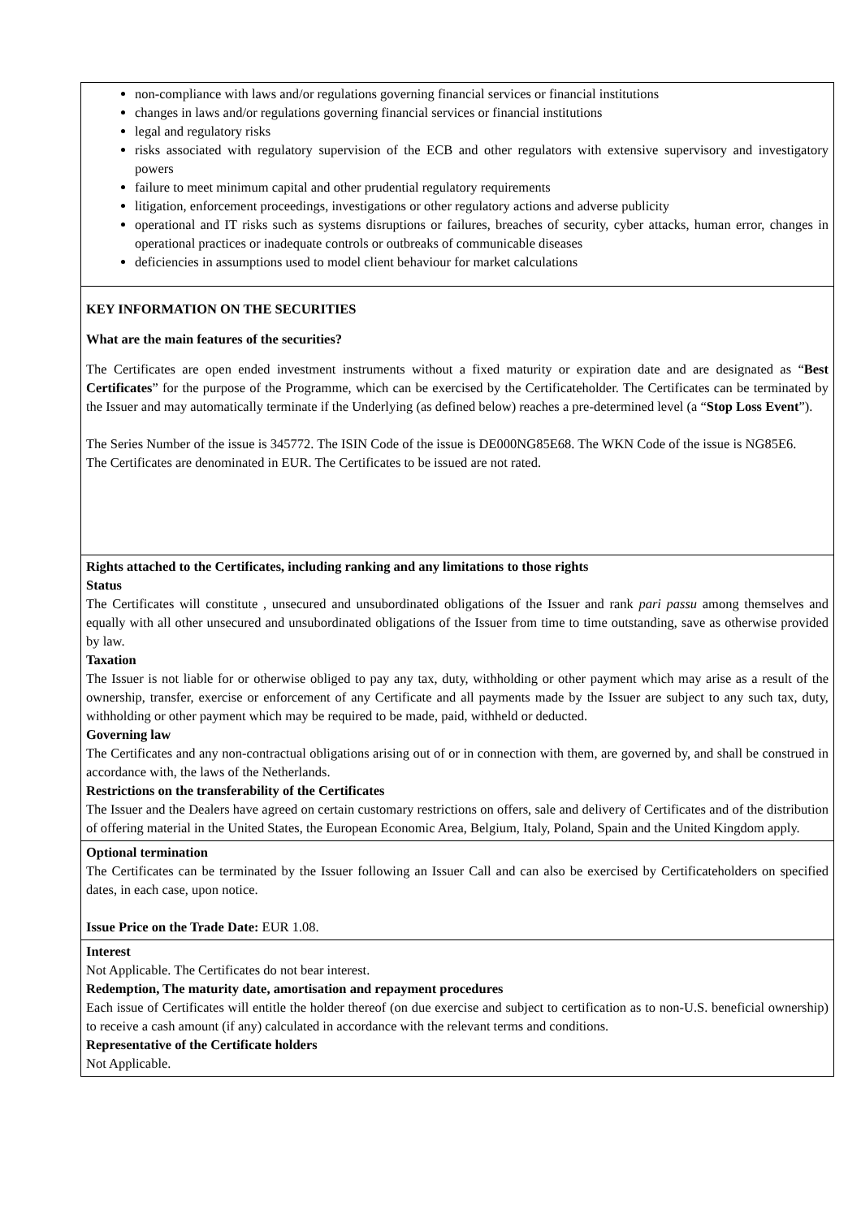non-compliance with laws and/or regulations governing financial services or financial institutions
changes in laws and/or regulations governing financial services or financial institutions
legal and regulatory risks
risks associated with regulatory supervision of the ECB and other regulators with extensive supervisory and investigatory powers
failure to meet minimum capital and other prudential regulatory requirements
litigation, enforcement proceedings, investigations or other regulatory actions and adverse publicity
operational and IT risks such as systems disruptions or failures, breaches of security, cyber attacks, human error, changes in operational practices or inadequate controls or outbreaks of communicable diseases
deficiencies in assumptions used to model client behaviour for market calculations
KEY INFORMATION ON THE SECURITIES
What are the main features of the securities?
The Certificates are open ended investment instruments without a fixed maturity or expiration date and are designated as “Best Certificates” for the purpose of the Programme, which can be exercised by the Certificateholder. The Certificates can be terminated by the Issuer and may automatically terminate if the Underlying (as defined below) reaches a pre-determined level (a “Stop Loss Event”).
The Series Number of the issue is 345772. The ISIN Code of the issue is DE000NG85E68. The WKN Code of the issue is NG85E6.
The Certificates are denominated in EUR. The Certificates to be issued are not rated.
Rights attached to the Certificates, including ranking and any limitations to those rights
Status
The Certificates will constitute , unsecured and unsubordinated obligations of the Issuer and rank pari passu among themselves and equally with all other unsecured and unsubordinated obligations of the Issuer from time to time outstanding, save as otherwise provided by law.
Taxation
The Issuer is not liable for or otherwise obliged to pay any tax, duty, withholding or other payment which may arise as a result of the ownership, transfer, exercise or enforcement of any Certificate and all payments made by the Issuer are subject to any such tax, duty, withholding or other payment which may be required to be made, paid, withheld or deducted.
Governing law
The Certificates and any non-contractual obligations arising out of or in connection with them, are governed by, and shall be construed in accordance with, the laws of the Netherlands.
Restrictions on the transferability of the Certificates
The Issuer and the Dealers have agreed on certain customary restrictions on offers, sale and delivery of Certificates and of the distribution of offering material in the United States, the European Economic Area, Belgium, Italy, Poland, Spain and the United Kingdom apply.
Optional termination
The Certificates can be terminated by the Issuer following an Issuer Call and can also be exercised by Certificateholders on specified dates, in each case, upon notice.
Issue Price on the Trade Date: EUR 1.08.
Interest
Not Applicable. The Certificates do not bear interest.
Redemption, The maturity date, amortisation and repayment procedures
Each issue of Certificates will entitle the holder thereof (on due exercise and subject to certification as to non-U.S. beneficial ownership) to receive a cash amount (if any) calculated in accordance with the relevant terms and conditions.
Representative of the Certificate holders
Not Applicable.